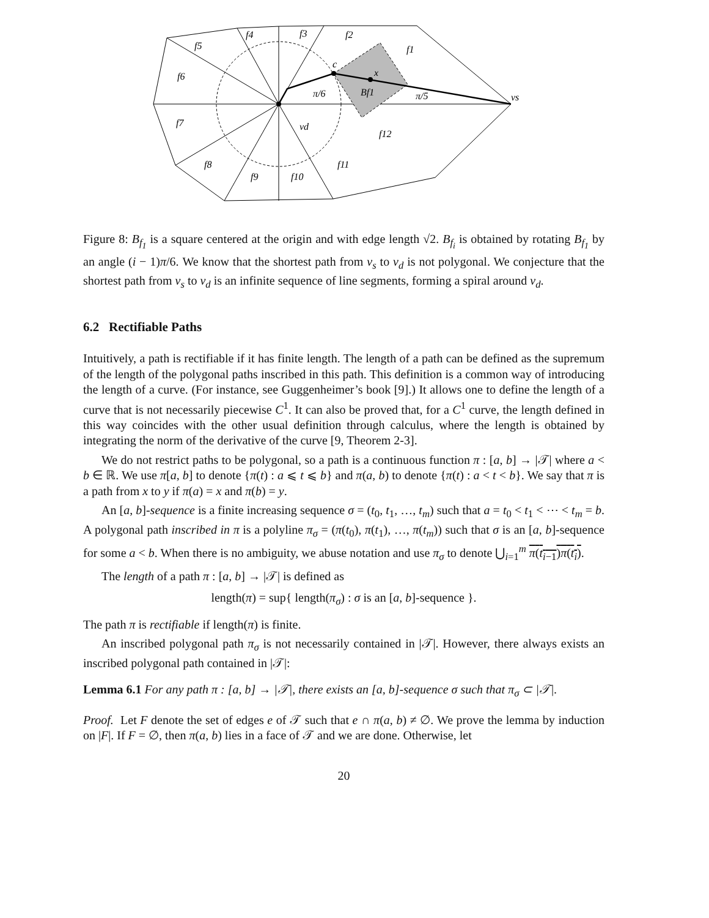f5
f4
f3
f2
f1
f6
f7
f8
f9
f10
f11
f12
c
x
Bf1
π/6
π/5
vs
vd
Figure 8: B<sub>f<sub>1</sub></sub> is a square centered at the origin and with edge length √2. B<sub>f<sub>i</sub></sub> is obtained by rotating B<sub>f<sub>1</sub></sub> by an angle (i − 1)π/6. We know that the shortest path from v<sub>s</sub> to v<sub>d</sub> is not polygonal. We conjecture that the shortest path from v<sub>s</sub> to v<sub>d</sub> is an infinite sequence of line segments, forming a spiral around v<sub>d</sub>.
6.2 Rectifiable Paths
Intuitively, a path is rectifiable if it has finite length. The length of a path can be defined as the supremum of the length of the polygonal paths inscribed in this path. This definition is a common way of introducing the length of a curve. (For instance, see Guggenheimer’s book [9].) It allows one to define the length of a curve that is not necessarily piecewise C<sup>1</sup>. It can also be proved that, for a C<sup>1</sup> curve, the length defined in this way coincides with the other usual definition through calculus, where the length is obtained by integrating the norm of the derivative of the curve [9, Theorem 2-3].
We do not restrict paths to be polygonal, so a path is a continuous function π : [a, b] → |𝒯| where a < b ∈ ℝ. We use π[a, b] to denote {π(t) : a ⩽ t ⩽ b} and π(a, b) to denote {π(t) : a < t < b}. We say that π is a path from x to y if π(a) = x and π(b) = y.
An [a, b]-sequence is a finite increasing sequence σ = (t<sub>0</sub>, t<sub>1</sub>, …, t<sub>m</sub>) such that a = t<sub>0</sub> < t<sub>1</sub> < ⋯ < t<sub>m</sub> = b. A polygonal path inscribed in π is a polyline π<sub>σ</sub> = (π(t<sub>0</sub>), π(t<sub>1</sub>), …, π(t<sub>m</sub>)) such that σ is an [a, b]-sequence for some a < b. When there is no ambiguity, we abuse notation and use π<sub>σ</sub> to denote ⋃<sub>i=1</sub><sup>m</sup> π(t<sub>i−1</sub>)π(t<sub>i</sub>).
The length of a path π : [a, b] → |𝒯| is defined as
length(π) = sup{ length(π<sub>σ</sub>) : σ is an [a, b]-sequence }.
The path π is rectifiable if length(π) is finite.
An inscribed polygonal path π<sub>σ</sub> is not necessarily contained in |𝒯|. However, there always exists an inscribed polygonal path contained in |𝒯|:
Lemma 6.1 For any path π : [a, b] → |𝒯|, there exists an [a, b]-sequence σ such that π<sub>σ</sub> ⊂ |𝒯|.
Proof. Let F denote the set of edges e of 𝒯 such that e ∩ π(a, b) ≠ ∅. We prove the lemma by induction on |F|. If F = ∅, then π(a, b) lies in a face of 𝒯 and we are done. Otherwise, let
20